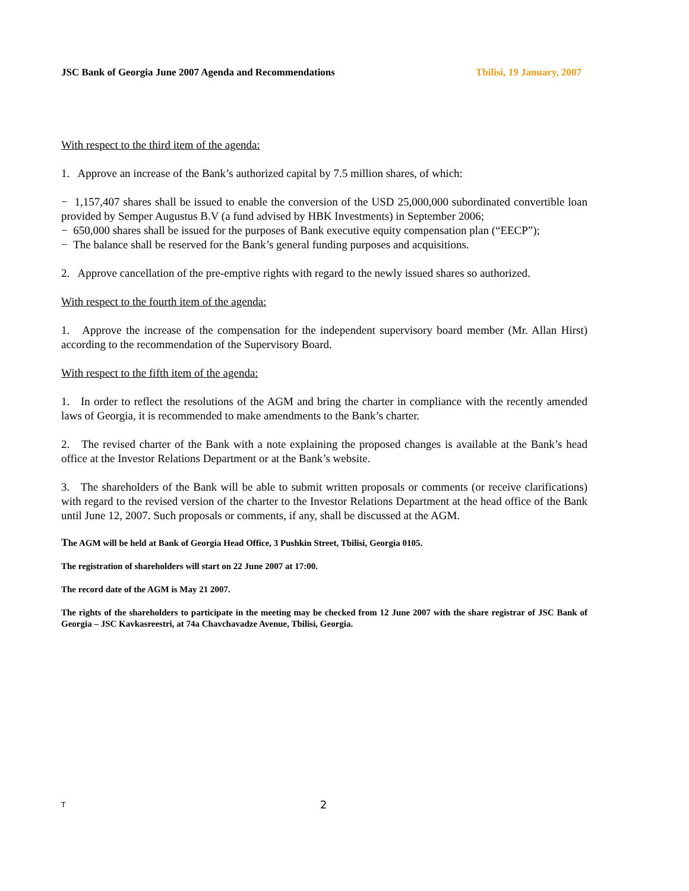JSC Bank of Georgia June 2007 Agenda and Recommendations Tbilisi, 19 January, 2007
With respect to the third item of the agenda:
1. Approve an increase of the Bank’s authorized capital by 7.5 million shares, of which:
− 1,157,407 shares shall be issued to enable the conversion of the USD 25,000,000 subordinated convertible loan provided by Semper Augustus B.V (a fund advised by HBK Investments) in September 2006;
− 650,000 shares shall be issued for the purposes of Bank executive equity compensation plan (“EECP”);
− The balance shall be reserved for the Bank’s general funding purposes and acquisitions.
2. Approve cancellation of the pre-emptive rights with regard to the newly issued shares so authorized.
With respect to the fourth item of the agenda:
1. Approve the increase of the compensation for the independent supervisory board member (Mr. Allan Hirst) according to the recommendation of the Supervisory Board.
With respect to the fifth item of the agenda:
1. In order to reflect the resolutions of the AGM and bring the charter in compliance with the recently amended laws of Georgia, it is recommended to make amendments to the Bank’s charter.
2. The revised charter of the Bank with a note explaining the proposed changes is available at the Bank’s head office at the Investor Relations Department or at the Bank’s website.
3. The shareholders of the Bank will be able to submit written proposals or comments (or receive clarifications) with regard to the revised version of the charter to the Investor Relations Department at the head office of the Bank until June 12, 2007. Such proposals or comments, if any, shall be discussed at the AGM.
The AGM will be held at Bank of Georgia Head Office, 3 Pushkin Street, Tbilisi, Georgia 0105.
The registration of shareholders will start on 22 June 2007 at 17:00.
The record date of the AGM is May 21 2007.
The rights of the shareholders to participate in the meeting may be checked from 12 June 2007 with the share registrar of JSC Bank of Georgia – JSC Kavkasreestri, at 74a Chavchavadze Avenue, Tbilisi, Georgia.
T 2